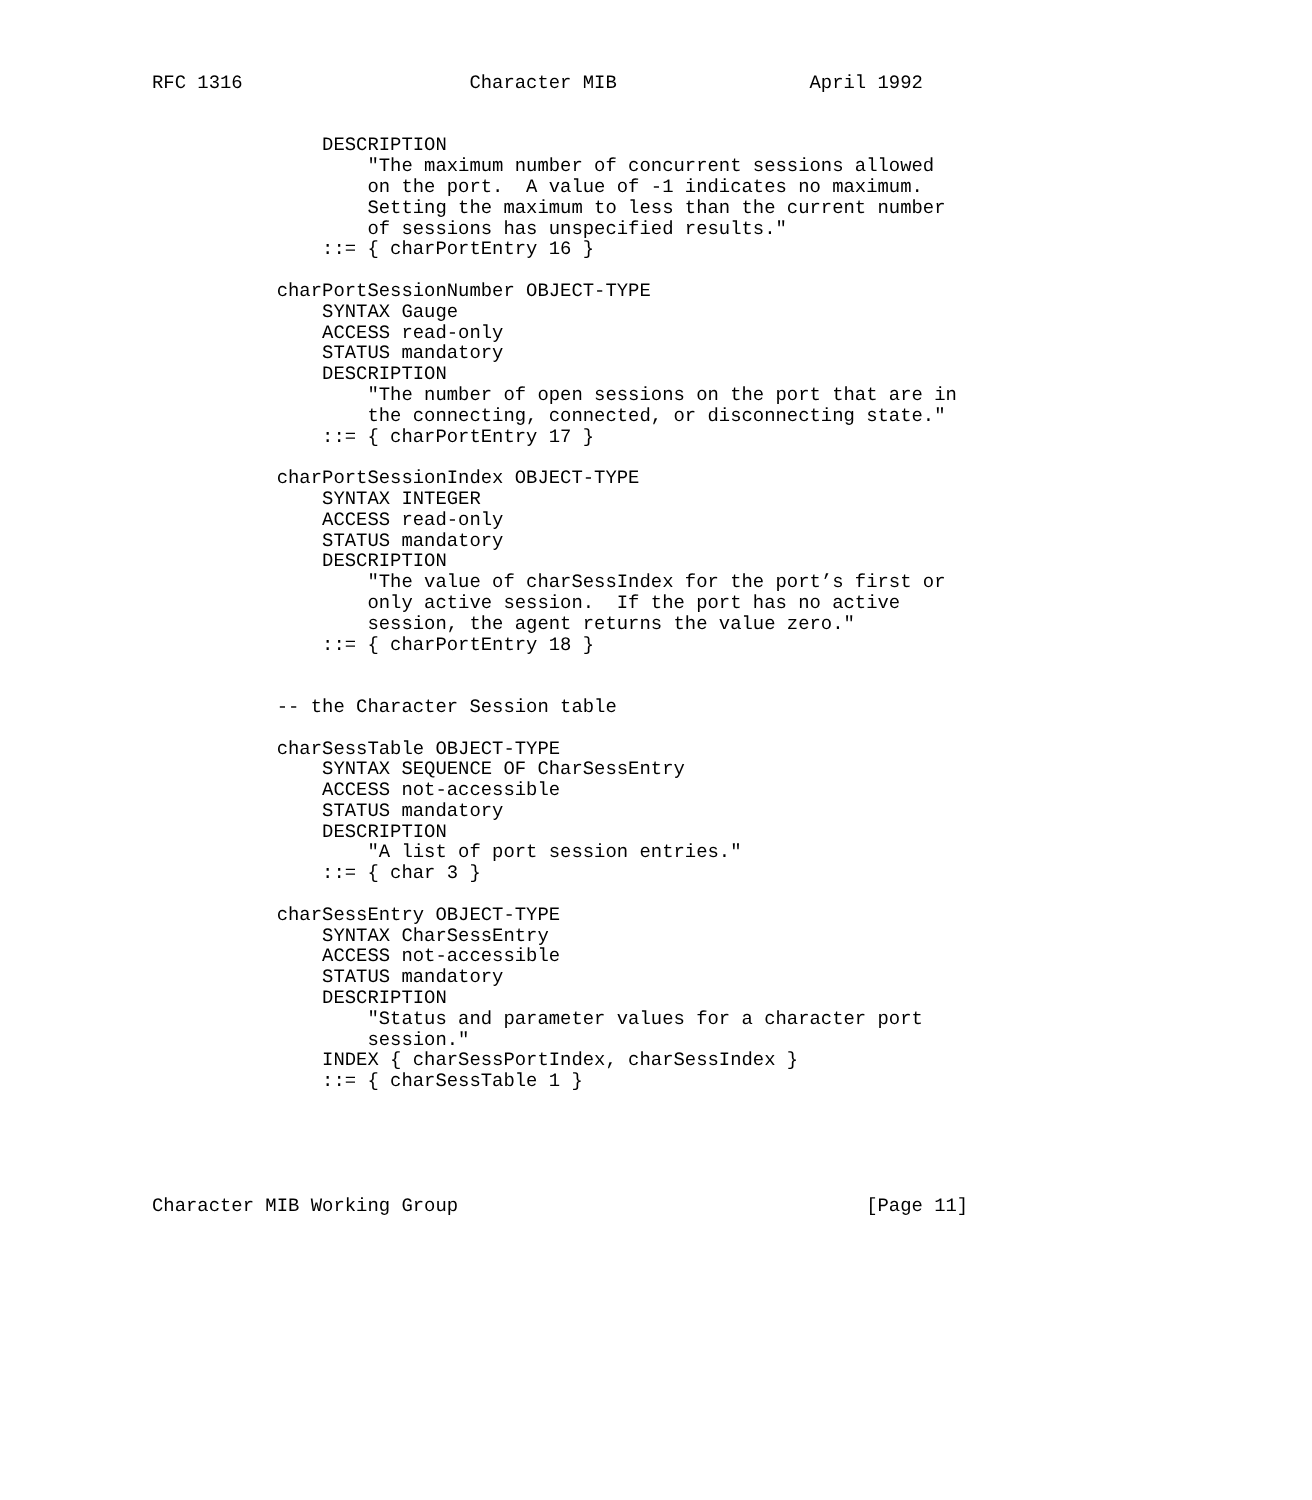RFC 1316                    Character MIB                 April 1992


               DESCRIPTION
                   "The maximum number of concurrent sessions allowed
                   on the port.  A value of -1 indicates no maximum.
                   Setting the maximum to less than the current number
                   of sessions has unspecified results."
               ::= { charPortEntry 16 }

           charPortSessionNumber OBJECT-TYPE
               SYNTAX Gauge
               ACCESS read-only
               STATUS mandatory
               DESCRIPTION
                   "The number of open sessions on the port that are in
                   the connecting, connected, or disconnecting state."
               ::= { charPortEntry 17 }

           charPortSessionIndex OBJECT-TYPE
               SYNTAX INTEGER
               ACCESS read-only
               STATUS mandatory
               DESCRIPTION
                   "The value of charSessIndex for the port’s first or
                   only active session.  If the port has no active
                   session, the agent returns the value zero."
               ::= { charPortEntry 18 }


           -- the Character Session table

           charSessTable OBJECT-TYPE
               SYNTAX SEQUENCE OF CharSessEntry
               ACCESS not-accessible
               STATUS mandatory
               DESCRIPTION
                   "A list of port session entries."
               ::= { char 3 }

           charSessEntry OBJECT-TYPE
               SYNTAX CharSessEntry
               ACCESS not-accessible
               STATUS mandatory
               DESCRIPTION
                   "Status and parameter values for a character port
                   session."
               INDEX { charSessPortIndex, charSessIndex }
               ::= { charSessTable 1 }





Character MIB Working Group                                    [Page 11]